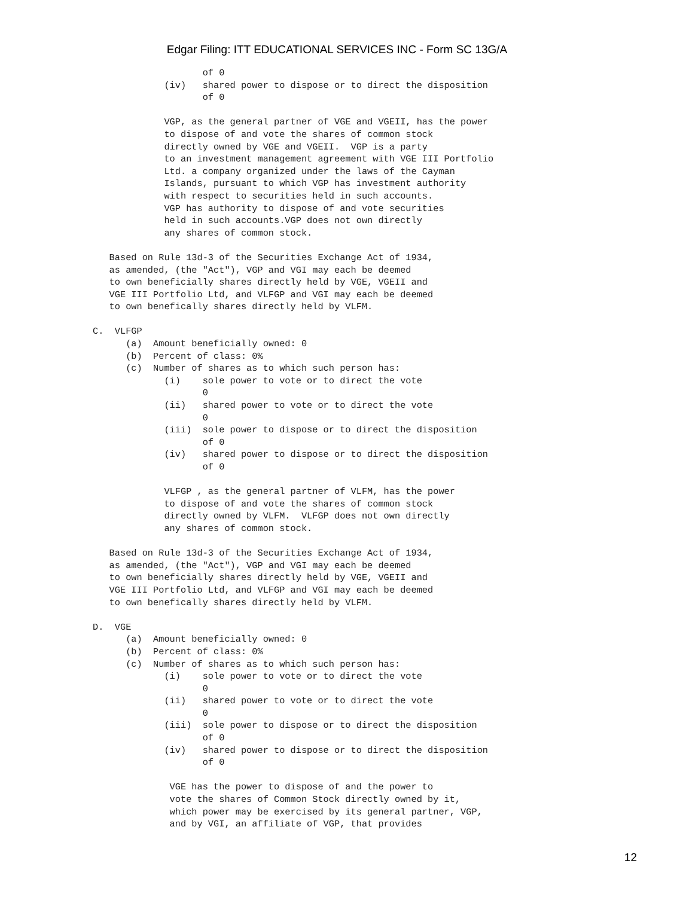Edgar Filing: ITT EDUCATIONAL SERVICES INC - Form SC 13G/A
                          of 0
                   (iv)   shared power to dispose or to direct the disposition
                          of 0

                   VGP, as the general partner of VGE and VGEII, has the power
                   to dispose of and vote the shares of common stock
                   directly owned by VGE and VGEII.  VGP is a party
                   to an investment management agreement with VGE III Portfolio
                   Ltd. a company organized under the laws of the Cayman
                   Islands, pursuant to which VGP has investment authority
                   with respect to securities held in such accounts.
                   VGP has authority to dispose of and vote securities
                   held in such accounts.VGP does not own directly
                   any shares of common stock.

         Based on Rule 13d-3 of the Securities Exchange Act of 1934,
         as amended, (the "Act"), VGP and VGI may each be deemed
         to own beneficially shares directly held by VGE, VGEII and
         VGE III Portfolio Ltd, and VLFGP and VGI may each be deemed
         to own benefically shares directly held by VLFM.

      C.  VLFGP
            (a)  Amount beneficially owned: 0
            (b)  Percent of class: 0%
            (c)  Number of shares as to which such person has:
                   (i)    sole power to vote or to direct the vote
                          0
                   (ii)   shared power to vote or to direct the vote
                          0
                   (iii)  sole power to dispose or to direct the disposition
                          of 0
                   (iv)   shared power to dispose or to direct the disposition
                          of 0

                   VLFGP , as the general partner of VLFM, has the power
                   to dispose of and vote the shares of common stock
                   directly owned by VLFM.  VLFGP does not own directly
                   any shares of common stock.

         Based on Rule 13d-3 of the Securities Exchange Act of 1934,
         as amended, (the "Act"), VGP and VGI may each be deemed
         to own beneficially shares directly held by VGE, VGEII and
         VGE III Portfolio Ltd, and VLFGP and VGI may each be deemed
         to own benefically shares directly held by VLFM.

      D.  VGE
            (a)  Amount beneficially owned: 0
            (b)  Percent of class: 0%
            (c)  Number of shares as to which such person has:
                   (i)    sole power to vote or to direct the vote
                          0
                   (ii)   shared power to vote or to direct the vote
                          0
                   (iii)  sole power to dispose or to direct the disposition
                          of 0
                   (iv)   shared power to dispose or to direct the disposition
                          of 0

                    VGE has the power to dispose of and the power to
                    vote the shares of Common Stock directly owned by it,
                    which power may be exercised by its general partner, VGP,
                    and by VGI, an affiliate of VGP, that provides
12